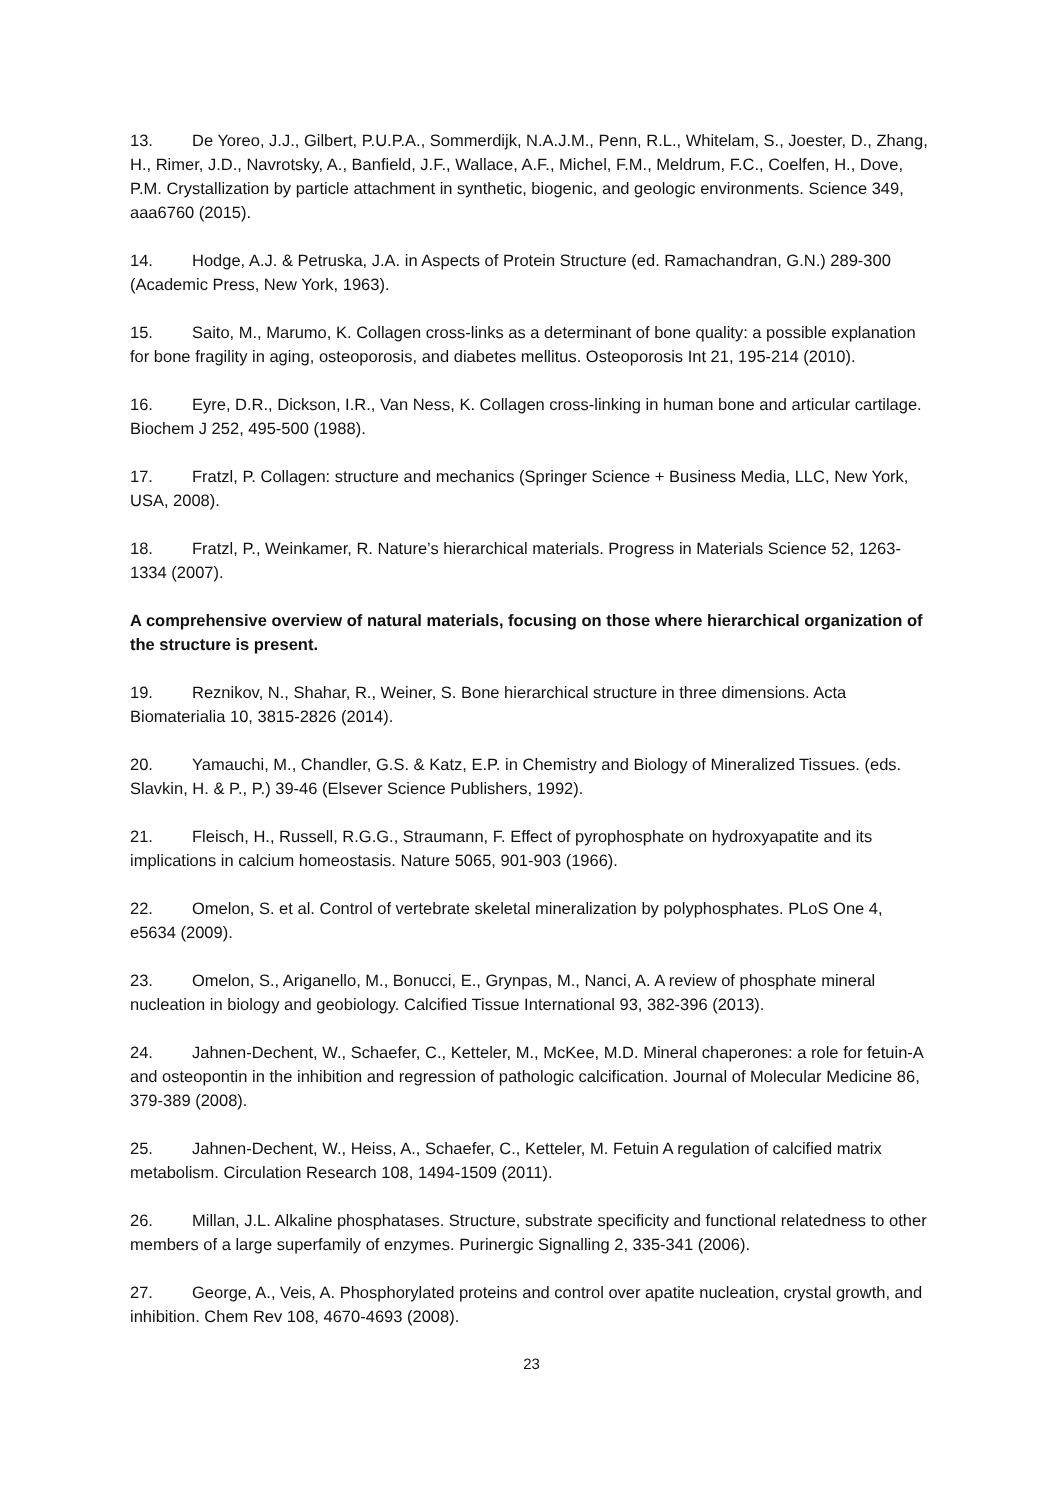13. De Yoreo, J.J., Gilbert, P.U.P.A., Sommerdijk, N.A.J.M., Penn, R.L., Whitelam, S., Joester, D., Zhang, H., Rimer, J.D., Navrotsky, A., Banfield, J.F., Wallace, A.F., Michel, F.M., Meldrum, F.C., Coelfen, H., Dove, P.M. Crystallization by particle attachment in synthetic, biogenic, and geologic environments. Science 349, aaa6760 (2015).
14. Hodge, A.J. & Petruska, J.A. in Aspects of Protein Structure (ed. Ramachandran, G.N.) 289-300 (Academic Press, New York, 1963).
15. Saito, M., Marumo, K. Collagen cross-links as a determinant of bone quality: a possible explanation for bone fragility in aging, osteoporosis, and diabetes mellitus. Osteoporosis Int 21, 195-214 (2010).
16. Eyre, D.R., Dickson, I.R., Van Ness, K. Collagen cross-linking in human bone and articular cartilage. Biochem J 252, 495-500 (1988).
17. Fratzl, P. Collagen: structure and mechanics (Springer Science + Business Media, LLC, New York, USA, 2008).
18. Fratzl, P., Weinkamer, R. Nature’s hierarchical materials. Progress in Materials Science 52, 1263-1334 (2007).
A comprehensive overview of natural materials, focusing on those where hierarchical organization of the structure is present.
19. Reznikov, N., Shahar, R., Weiner, S. Bone hierarchical structure in three dimensions. Acta Biomaterialia 10, 3815-2826 (2014).
20. Yamauchi, M., Chandler, G.S. & Katz, E.P. in Chemistry and Biology of Mineralized Tissues. (eds. Slavkin, H. & P., P.) 39-46 (Elsever Science Publishers, 1992).
21. Fleisch, H., Russell, R.G.G., Straumann, F. Effect of pyrophosphate on hydroxyapatite and its implications in calcium homeostasis. Nature 5065, 901-903 (1966).
22. Omelon, S. et al. Control of vertebrate skeletal mineralization by polyphosphates. PLoS One 4, e5634 (2009).
23. Omelon, S., Ariganello, M., Bonucci, E., Grynpas, M., Nanci, A. A review of phosphate mineral nucleation in biology and geobiology. Calcified Tissue International 93, 382-396 (2013).
24. Jahnen-Dechent, W., Schaefer, C., Ketteler, M., McKee, M.D. Mineral chaperones: a role for fetuin-A and osteopontin in the inhibition and regression of pathologic calcification. Journal of Molecular Medicine 86, 379-389 (2008).
25. Jahnen-Dechent, W., Heiss, A., Schaefer, C., Ketteler, M. Fetuin A regulation of calcified matrix metabolism. Circulation Research 108, 1494-1509 (2011).
26. Millan, J.L. Alkaline phosphatases. Structure, substrate specificity and functional relatedness to other members of a large superfamily of enzymes. Purinergic Signalling 2, 335-341 (2006).
27. George, A., Veis, A. Phosphorylated proteins and control over apatite nucleation, crystal growth, and inhibition. Chem Rev 108, 4670-4693 (2008).
23